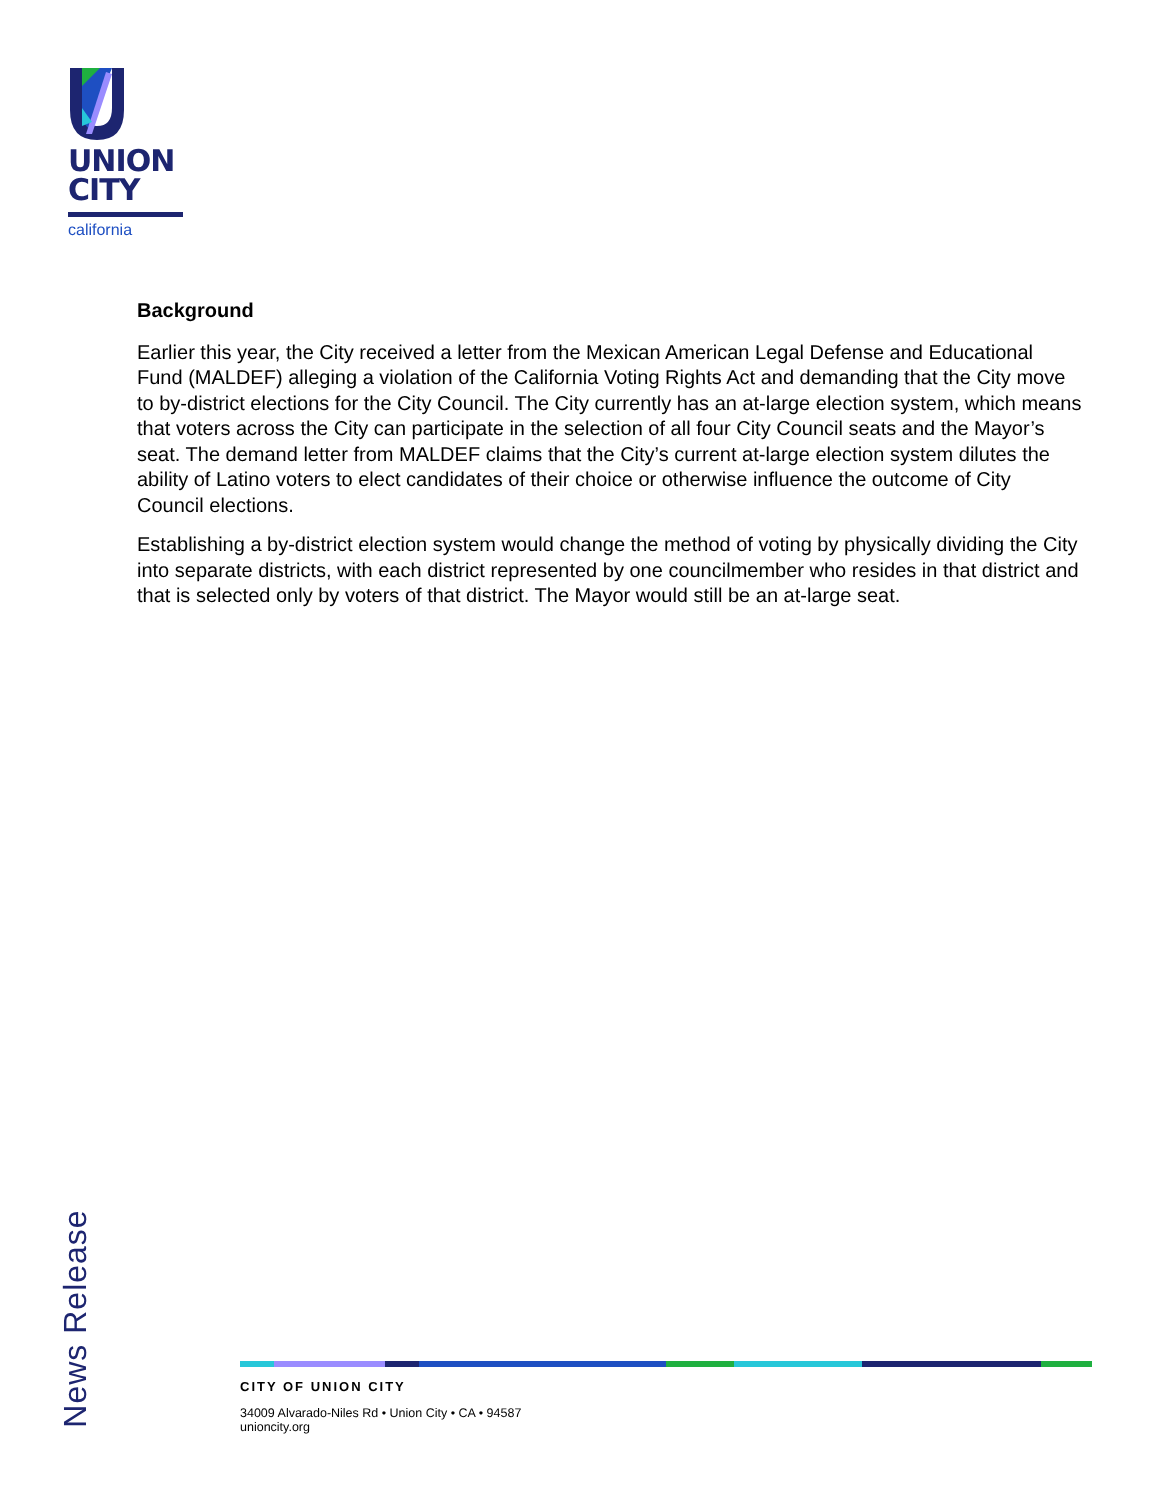UNION
CITY
california
Background
Earlier this year, the City received a letter from the Mexican American Legal Defense and Educational Fund (MALDEF) alleging a violation of the California Voting Rights Act and demanding that the City move to by-district elections for the City Council. The City currently has an at-large election system, which means that voters across the City can participate in the selection of all four City Council seats and the Mayor’s seat. The demand letter from MALDEF claims that the City’s current at-large election system dilutes the ability of Latino voters to elect candidates of their choice or otherwise influence the outcome of City Council elections.
Establishing a by-district election system would change the method of voting by physically dividing the City into separate districts, with each district represented by one councilmember who resides in that district and that is selected only by voters of that district. The Mayor would still be an at-large seat.
News Release
CITY OF UNION CITY
34009 Alvarado-Niles Rd • Union City • CA • 94587
unioncity.org